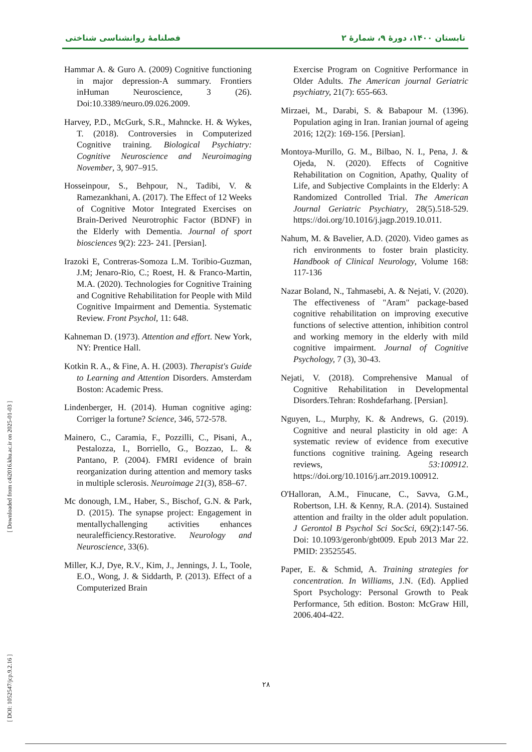فصلنامهٔ روانشناسی شناختی تابستان ۱۴۰۰، دورهٔ ۹، شمارهٔ ۲
[ DOI: 1052547/jcp.9.2.16 ] [ Downloaded from c4i2016.khu.ac.ir on 2025-01-03 ]
Hammar A. & Guro A. (2009) Cognitive functioning in major depression-A summary. Frontiers inHuman Neuroscience, 3 (26). Doi:10.3389/neuro.09.026.2009.
Harvey, P.D., McGurk, S.R., Mahncke. H. & Wykes, T. (2018). Controversies in Computerized Cognitive training. Biological Psychiatry: Cognitive Neuroscience and Neuroimaging November, 3, 907–915.
Hosseinpour, S., Behpour, N., Tadibi, V. & Ramezankhani, A. (2017). The Effect of 12 Weeks of Cognitive Motor Integrated Exercises on Brain-Derived Neurotrophic Factor (BDNF) in the Elderly with Dementia. Journal of sport biosciences 9(2): 223- 241. [Persian].
Irazoki E, Contreras-Somoza L.M. Toribio-Guzman, J.M; Jenaro-Rio, C.; Roest, H. & Franco-Martin, M.A. (2020). Technologies for Cognitive Training and Cognitive Rehabilitation for People with Mild Cognitive Impairment and Dementia. Systematic Review. Front Psychol, 11: 648.
Kahneman D. (1973). Attention and effort. New York, NY: Prentice Hall.
Kotkin R. A., & Fine, A. H. (2003). Therapist's Guide to Learning and Attention Disorders. Amsterdam Boston: Academic Press.
Lindenberger, H. (2014). Human cognitive aging: Corriger la fortune? Science, 346, 572-578.
Mainero, C., Caramia, F., Pozzilli, C., Pisani, A., Pestalozza, I., Borriello, G., Bozzao, L. & Pantano, P. (2004). FMRI evidence of brain reorganization during attention and memory tasks in multiple sclerosis. Neuroimage 21(3), 858–67.
Mc donough, I.M., Haber, S., Bischof, G.N. & Park, D. (2015). The synapse project: Engagement in mentallychallenging activities enhances neuralefficiency.Restorative. Neurology and Neuroscience, 33(6).
Miller, K.J, Dye, R.V., Kim, J., Jennings, J. L, Toole, E.O., Wong, J. & Siddarth, P. (2013). Effect of a Computerized Brain
Exercise Program on Cognitive Performance in Older Adults. The American journal Geriatric psychiatry, 21(7): 655-663.
Mirzaei, M., Darabi, S. & Babapour M. (1396). Population aging in Iran. Iranian journal of ageing 2016; 12(2): 169-156. [Persian].
Montoya-Murillo, G. M., Bilbao, N. I., Pena, J. & Ojeda, N. (2020). Effects of Cognitive Rehabilitation on Cognition, Apathy, Quality of Life, and Subjective Complaints in the Elderly: A Randomized Controlled Trial. The American Journal Geriatric Psychiatry, 28(5).518-529. https://doi.org/10.1016/j.jagp.2019.10.011.
Nahum, M. & Bavelier, A.D. (2020). Video games as rich environments to foster brain plasticity. Handbook of Clinical Neurology, Volume 168: 117-136
Nazar Boland, N., Tahmasebi, A. & Nejati, V. (2020). The effectiveness of "Aram" package-based cognitive rehabilitation on improving executive functions of selective attention, inhibition control and working memory in the elderly with mild cognitive impairment. Journal of Cognitive Psychology, 7 (3), 30-43.
Nejati, V. (2018). Comprehensive Manual of Cognitive Rehabilitation in Developmental Disorders.Tehran: Roshdefarhang. [Persian].
Nguyen, L., Murphy, K. & Andrews, G. (2019). Cognitive and neural plasticity in old age: A systematic review of evidence from executive functions cognitive training. Ageing research reviews, 53:100912. https://doi.org/10.1016/j.arr.2019.100912.
O'Halloran, A.M., Finucane, C., Savva, G.M., Robertson, I.H. & Kenny, R.A. (2014). Sustained attention and frailty in the older adult population. J Gerontol B Psychol Sci SocSci, 69(2):147-56. Doi: 10.1093/geronb/gbt009. Epub 2013 Mar 22. PMID: 23525545.
Paper, E. & Schmid, A. Training strategies for concentration. In Williams, J.N. (Ed). Applied Sport Psychology: Personal Growth to Peak Performance, 5th edition. Boston: McGraw Hill, 2006.404-422.
۲۸